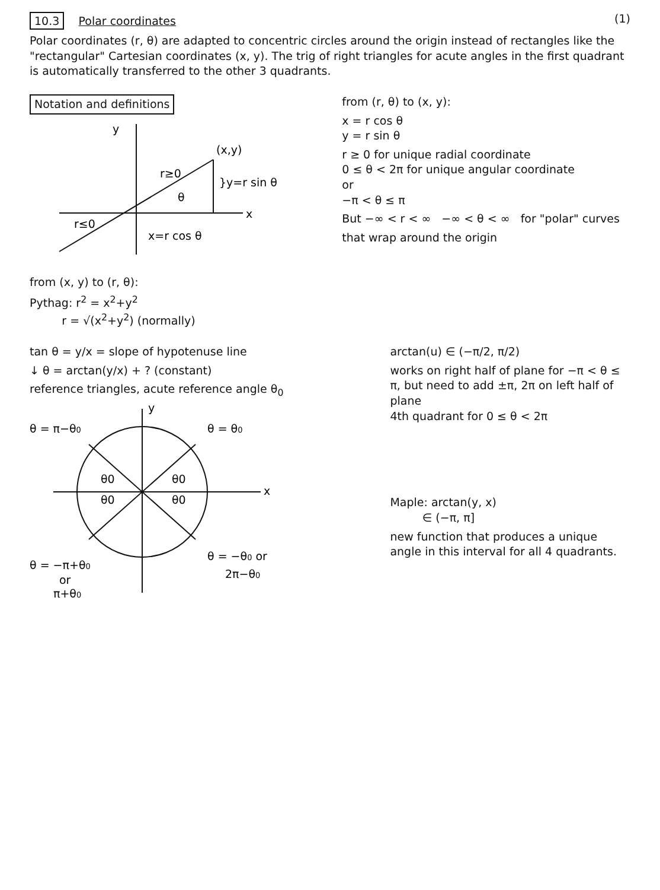10.3 Polar coordinates (1)
Polar coordinates (r, θ) are adapted to concentric circles around the origin instead of rectangles like the "rectangular" Cartesian coordinates (x, y). The trig of right triangles for acute angles in the first quadrant is automatically transferred to the other 3 quadrants.
Notation and definitions
y
x
(x,y)
}y=r sin θ
r≥0
θ
r≤0
x=r cos θ
from (r, θ) to (x, y):
x = r cos θ
y = r sin θ
r ≥ 0 for unique radial coordinate
0 ≤ θ < 2π for unique angular coordinate
or
−π < θ ≤ π
But −∞ < r < ∞ −∞ < θ < ∞ for "polar" curves
that wrap around the origin
from (x, y) to (r, θ):
Pythag: r<sup>2</sup> = x<sup>2</sup>+y<sup>2</sup>
r = √(x<sup>2</sup>+y<sup>2</sup>) (normally)
tan θ = y/x = slope of hypotenuse line
↓ θ = arctan(y/x) + ? (constant)
reference triangles, acute reference angle θ<sub>0</sub>
y
x
θ = π−θ0
θ = θ0
θ = −θ0 or
2π−θ0
θ = −π+θ0
or
π+θ0
θ0
θ0
θ0
θ0
arctan(u) ∈ (−π/2, π/2)
works on right half of plane for −π < θ ≤ π, but need to add ±π, 2π on left half of plane
4th quadrant for 0 ≤ θ < 2π
Maple: arctan(y, x)
∈ (−π, π]
new function that produces a unique angle in this interval for all 4 quadrants.